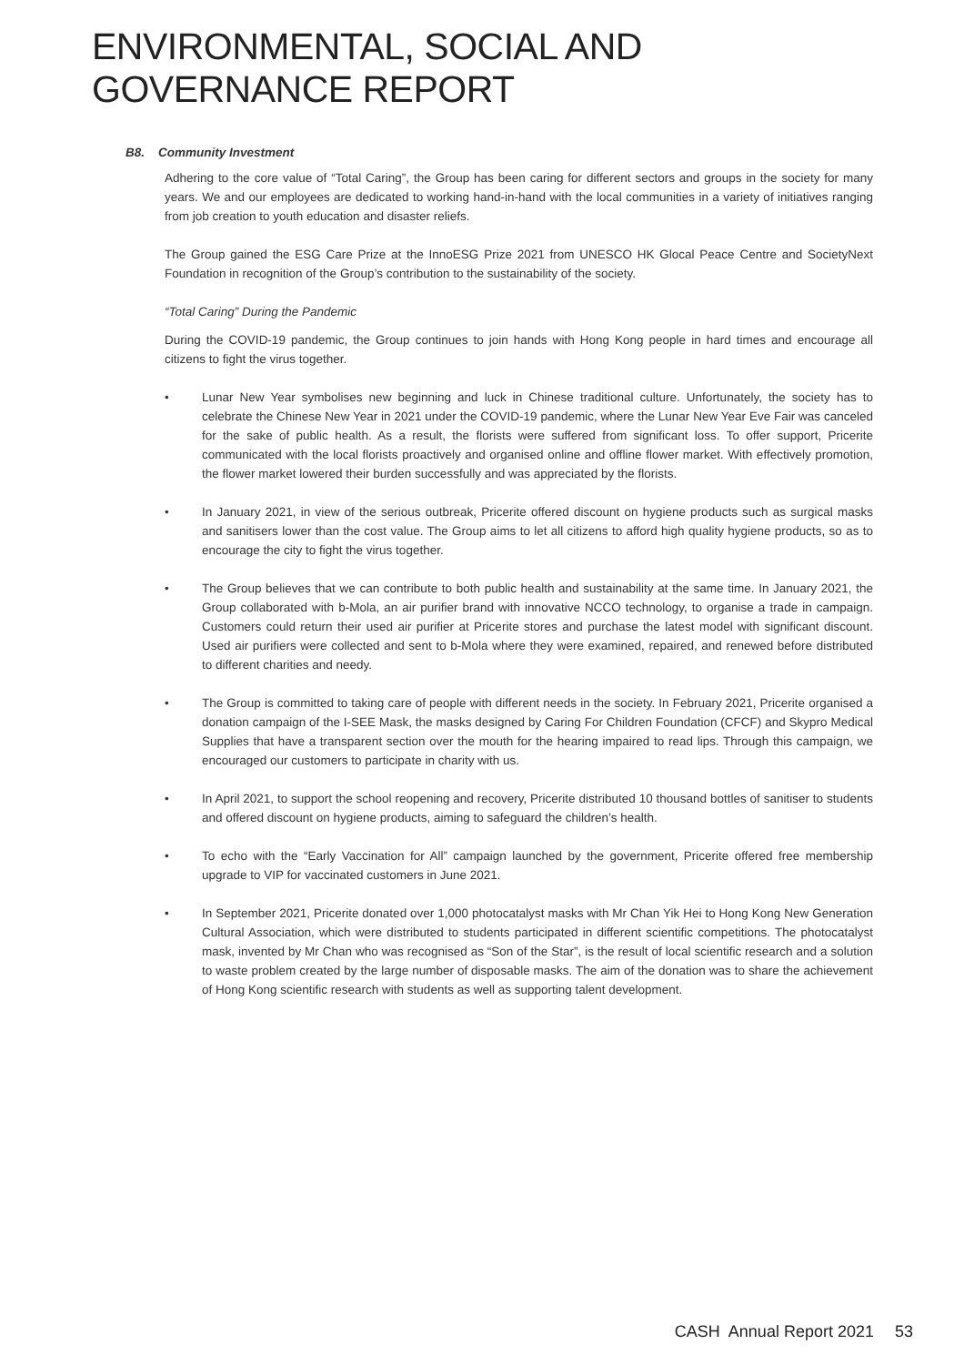ENVIRONMENTAL, SOCIAL AND GOVERNANCE REPORT
B8. Community Investment
Adhering to the core value of “Total Caring”, the Group has been caring for different sectors and groups in the society for many years. We and our employees are dedicated to working hand-in-hand with the local communities in a variety of initiatives ranging from job creation to youth education and disaster reliefs.
The Group gained the ESG Care Prize at the InnoESG Prize 2021 from UNESCO HK Glocal Peace Centre and SocietyNext Foundation in recognition of the Group’s contribution to the sustainability of the society.
“Total Caring” During the Pandemic
During the COVID-19 pandemic, the Group continues to join hands with Hong Kong people in hard times and encourage all citizens to fight the virus together.
• Lunar New Year symbolises new beginning and luck in Chinese traditional culture. Unfortunately, the society has to celebrate the Chinese New Year in 2021 under the COVID-19 pandemic, where the Lunar New Year Eve Fair was canceled for the sake of public health. As a result, the florists were suffered from significant loss. To offer support, Pricerite communicated with the local florists proactively and organised online and offline flower market. With effectively promotion, the flower market lowered their burden successfully and was appreciated by the florists.
• In January 2021, in view of the serious outbreak, Pricerite offered discount on hygiene products such as surgical masks and sanitisers lower than the cost value. The Group aims to let all citizens to afford high quality hygiene products, so as to encourage the city to fight the virus together.
• The Group believes that we can contribute to both public health and sustainability at the same time. In January 2021, the Group collaborated with b-Mola, an air purifier brand with innovative NCCO technology, to organise a trade in campaign. Customers could return their used air purifier at Pricerite stores and purchase the latest model with significant discount. Used air purifiers were collected and sent to b-Mola where they were examined, repaired, and renewed before distributed to different charities and needy.
• The Group is committed to taking care of people with different needs in the society. In February 2021, Pricerite organised a donation campaign of the I-SEE Mask, the masks designed by Caring For Children Foundation (CFCF) and Skypro Medical Supplies that have a transparent section over the mouth for the hearing impaired to read lips. Through this campaign, we encouraged our customers to participate in charity with us.
• In April 2021, to support the school reopening and recovery, Pricerite distributed 10 thousand bottles of sanitiser to students and offered discount on hygiene products, aiming to safeguard the children’s health.
• To echo with the “Early Vaccination for All” campaign launched by the government, Pricerite offered free membership upgrade to VIP for vaccinated customers in June 2021.
• In September 2021, Pricerite donated over 1,000 photocatalyst masks with Mr Chan Yik Hei to Hong Kong New Generation Cultural Association, which were distributed to students participated in different scientific competitions. The photocatalyst mask, invented by Mr Chan who was recognised as “Son of the Star”, is the result of local scientific research and a solution to waste problem created by the large number of disposable masks. The aim of the donation was to share the achievement of Hong Kong scientific research with students as well as supporting talent development.
CASH Annual Report 2021 53